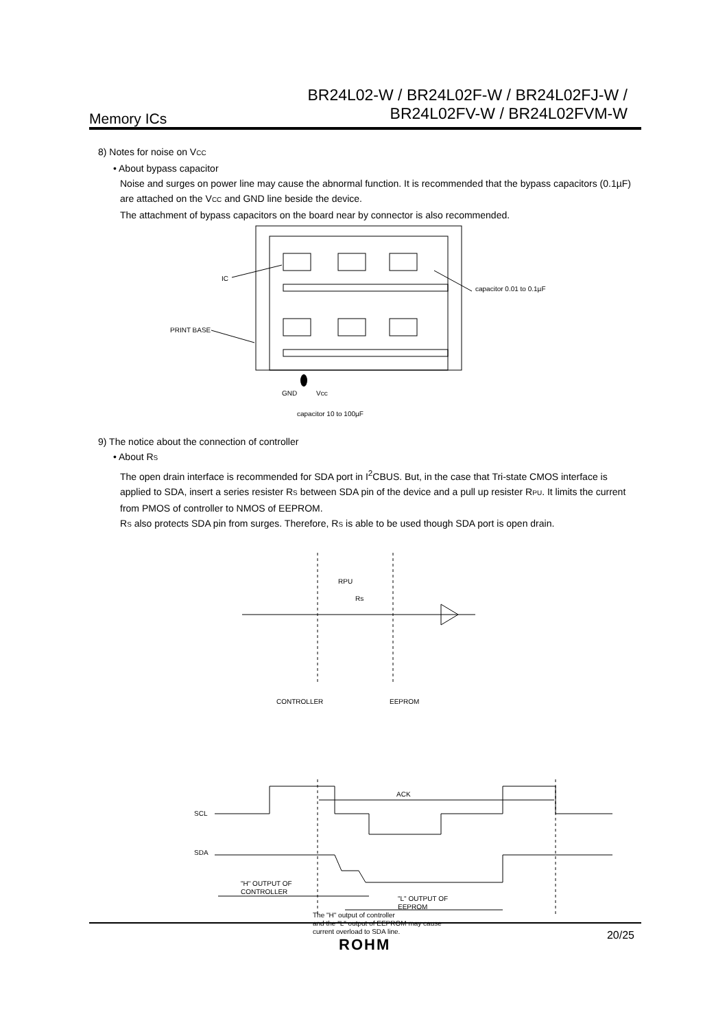Memory ICs
BR24L02-W / BR24L02F-W / BR24L02FJ-W /
BR24L02FV-W / BR24L02FVM-W
8) Notes for noise on VCC
• About bypass capacitor
Noise and surges on power line may cause the abnormal function. It is recommended that the bypass capacitors (0.1µF) are attached on the VCC and GND line beside the device.
The attachment of bypass capacitors on the board near by connector is also recommended.
IC
capacitor 0.01 to 0.1µF
PRINT BASE
GND
Vcc
capacitor 10 to 100µF
9) The notice about the connection of controller
• About RS
The open drain interface is recommended for SDA port in I<sup>2</sup>CBUS. But, in the case that Tri-state CMOS interface is applied to SDA, insert a series resister RS between SDA pin of the device and a pull up resister RPU. It limits the current from PMOS of controller to NMOS of EEPROM.
RS also protects SDA pin from surges. Therefore, RS is able to be used though SDA port is open drain.
Rs
RPU
CONTROLLER
EEPROM
ACK
SCL
SDA
"H" OUTPUT OF
CONTROLLER
"L" OUTPUT OF
EEPROM
The "H" output of controller
and the "L" output of EEPROM may cause
current overload to SDA line.
20/25
ROHM